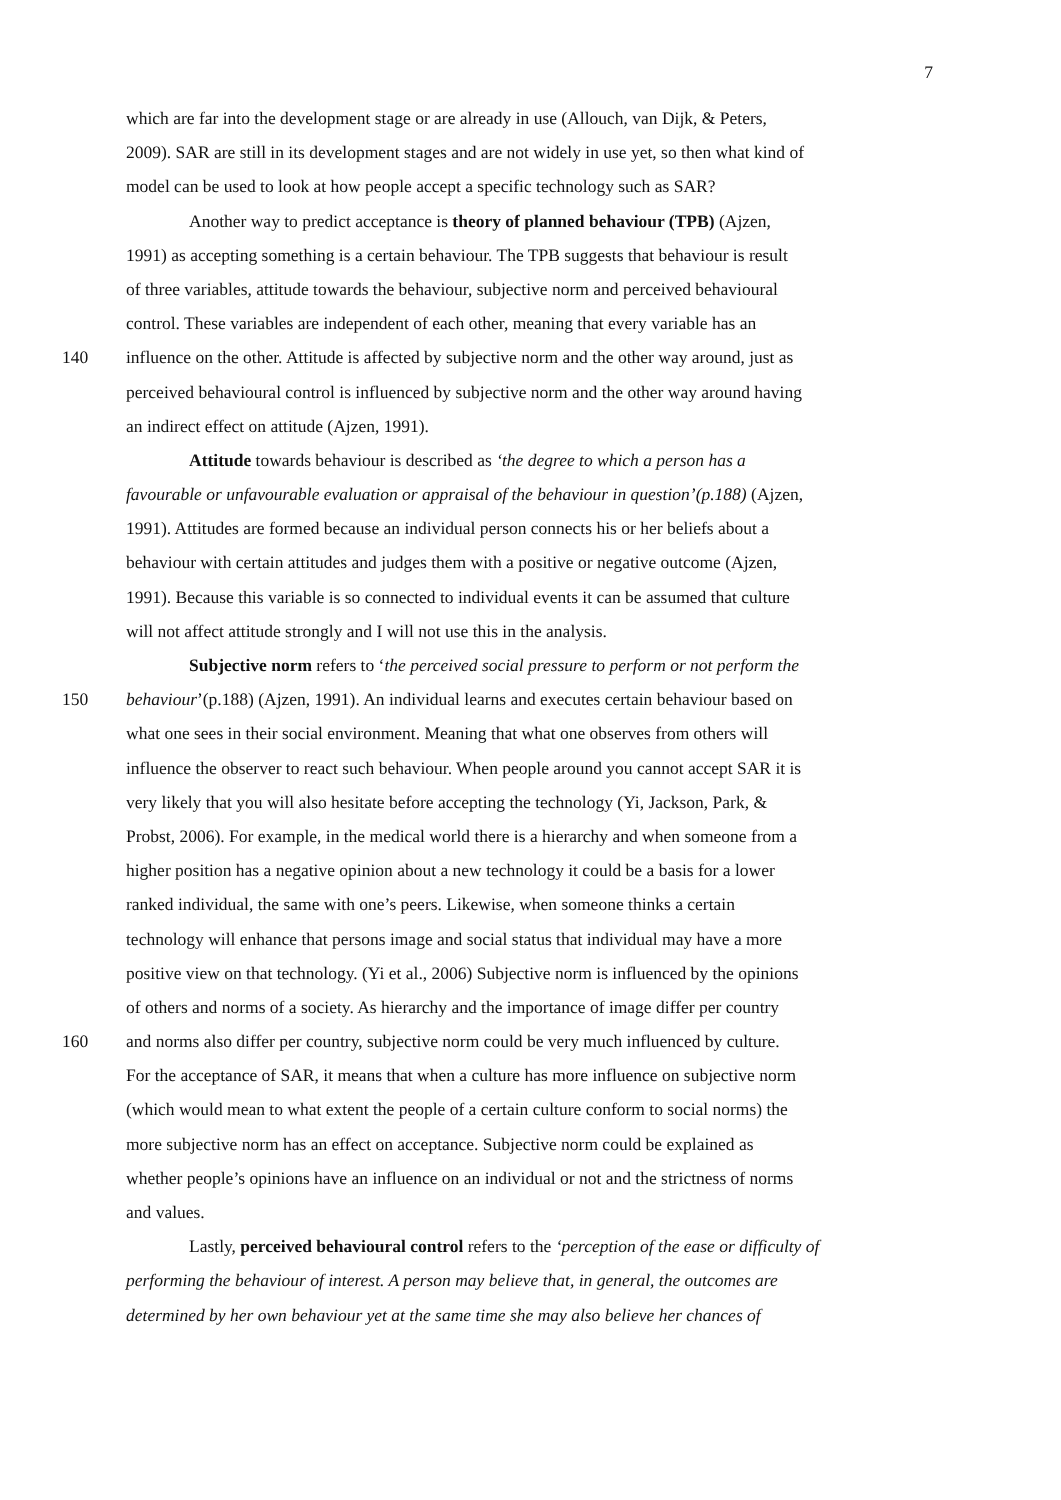7
which are far into the development stage or are already in use (Allouch, van Dijk, & Peters,
2009). SAR are still in its development stages and are not widely in use yet, so then what kind of
model can be used to look at how people accept a specific technology such as SAR?
Another way to predict acceptance is theory of planned behaviour (TPB) (Ajzen,
1991) as accepting something is a certain behaviour. The TPB suggests that behaviour is result
of three variables, attitude towards the behaviour, subjective norm and perceived behavioural
control. These variables are independent of each other, meaning that every variable has an
140 influence on the other. Attitude is affected by subjective norm and the other way around, just as
perceived behavioural control is influenced by subjective norm and the other way around having
an indirect effect on attitude (Ajzen, 1991).
Attitude towards behaviour is described as ‘the degree to which a person has a
favourable or unfavourable evaluation or appraisal of the behaviour in question’(p.188) (Ajzen,
1991). Attitudes are formed because an individual person connects his or her beliefs about a
behaviour with certain attitudes and judges them with a positive or negative outcome (Ajzen,
1991). Because this variable is so connected to individual events it can be assumed that culture
will not affect attitude strongly and I will not use this in the analysis.
Subjective norm refers to ‘the perceived social pressure to perform or not perform the
150 behaviour’(p.188) (Ajzen, 1991). An individual learns and executes certain behaviour based on
what one sees in their social environment. Meaning that what one observes from others will
influence the observer to react such behaviour. When people around you cannot accept SAR it is
very likely that you will also hesitate before accepting the technology (Yi, Jackson, Park, &
Probst, 2006). For example, in the medical world there is a hierarchy and when someone from a
higher position has a negative opinion about a new technology it could be a basis for a lower
ranked individual, the same with one’s peers. Likewise, when someone thinks a certain
technology will enhance that persons image and social status that individual may have a more
positive view on that technology. (Yi et al., 2006) Subjective norm is influenced by the opinions
of others and norms of a society. As hierarchy and the importance of image differ per country
160 and norms also differ per country, subjective norm could be very much influenced by culture.
For the acceptance of SAR, it means that when a culture has more influence on subjective norm
(which would mean to what extent the people of a certain culture conform to social norms) the
more subjective norm has an effect on acceptance. Subjective norm could be explained as
whether people’s opinions have an influence on an individual or not and the strictness of norms
and values.
Lastly, perceived behavioural control refers to the ‘perception of the ease or difficulty of
performing the behaviour of interest. A person may believe that, in general, the outcomes are
determined by her own behaviour yet at the same time she may also believe her chances of